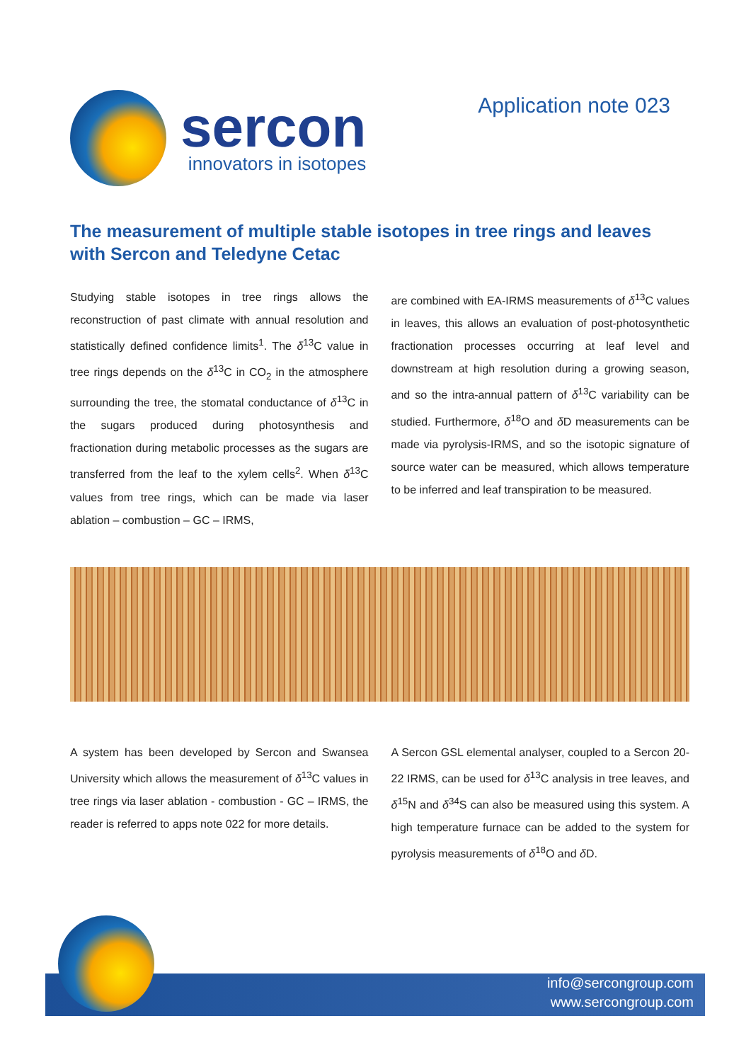sercon
innovators in isotopes
Application note 023
The measurement of multiple stable isotopes in tree rings and leaves with Sercon and Teledyne Cetac
Studying stable isotopes in tree rings allows the reconstruction of past climate with annual resolution and statistically defined confidence limits<sup>1</sup>. The δ<sup>13</sup>C value in tree rings depends on the δ<sup>13</sup>C in CO<sub>2</sub> in the atmosphere surrounding the tree, the stomatal conductance of δ<sup>13</sup>C in the sugars produced during photosynthesis and fractionation during metabolic processes as the sugars are transferred from the leaf to the xylem cells<sup>2</sup>. When δ<sup>13</sup>C values from tree rings, which can be made via laser ablation – combustion – GC – IRMS,
are combined with EA-IRMS measurements of δ<sup>13</sup>C values in leaves, this allows an evaluation of post-photosynthetic fractionation processes occurring at leaf level and downstream at high resolution during a growing season, and so the intra-annual pattern of δ<sup>13</sup>C variability can be studied. Furthermore, δ<sup>18</sup>O and δ D measurements can be made via pyrolysis-IRMS, and so the isotopic signature of source water can be measured, which allows temperature to be inferred and leaf transpiration to be measured.
A system has been developed by Sercon and Swansea University which allows the measurement of δ<sup>13</sup>C values in tree rings via laser ablation - combustion - GC – IRMS, the reader is referred to apps note 022 for more details.
A Sercon GSL elemental analyser, coupled to a Sercon 20-22 IRMS, can be used for δ<sup>13</sup>C analysis in tree leaves, and δ<sup>15</sup>N and δ<sup>34</sup>S can also be measured using this system. A high temperature furnace can be added to the system for pyrolysis measurements of δ<sup>18</sup>O and δ D.
info@sercongroup.com
www.sercongroup.com